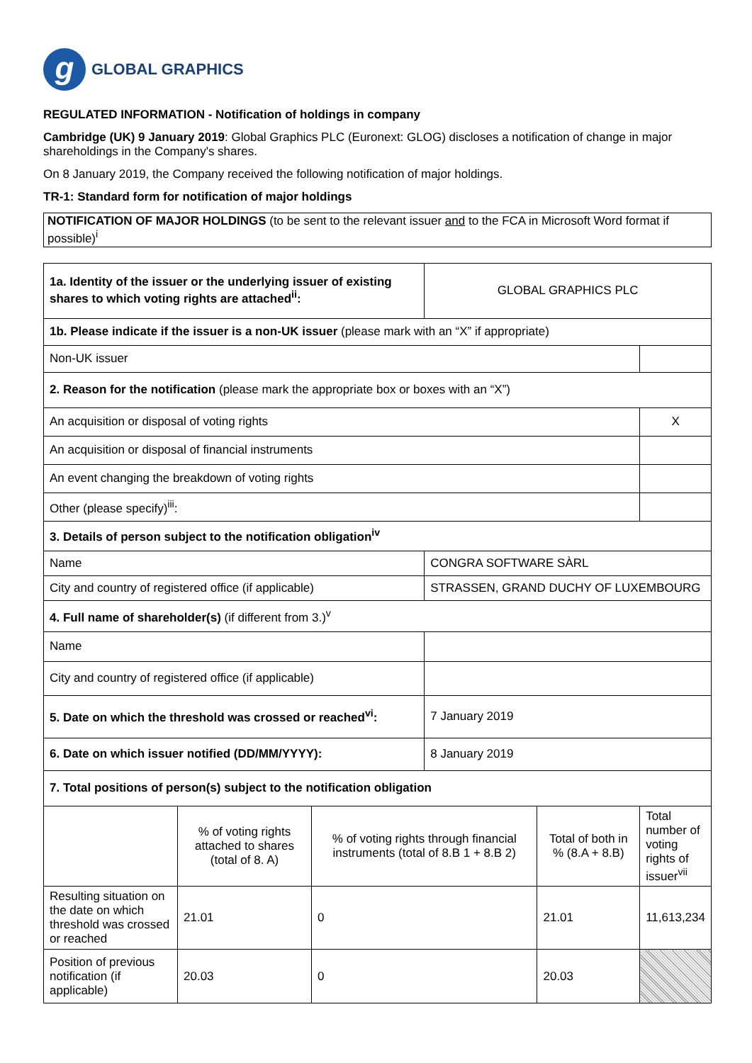g
GLOBAL GRAPHICS
REGULATED INFORMATION - Notification of holdings in company
Cambridge (UK) 9 January 2019: Global Graphics PLC (Euronext: GLOG) discloses a notification of change in major shareholdings in the Company's shares.
On 8 January 2019, the Company received the following notification of major holdings.
TR-1: Standard form for notification of major holdings
| NOTIFICATION OF MAJOR HOLDINGS (to be sent to the relevant issuer and to the FCA in Microsoft Word format if possible)<sup>i</sup> |
| 1a. Identity of the issuer or the underlying issuer of existing shares to which voting rights are attached<sup>ii</sup>: | | | GLOBAL GRAPHICS PLC | | |
| 1b. Please indicate if the issuer is a non-UK issuer (please mark with an “X” if appropriate) | | | | | |
| Non-UK issuer | | | | | |
| 2. Reason for the notification (please mark the appropriate box or boxes with an “X”) | | | | | |
| An acquisition or disposal of voting rights | | | | | X |
| An acquisition or disposal of financial instruments | | | | | |
| An event changing the breakdown of voting rights | | | | | |
| Other (please specify)<sup>iii</sup>: | | | | | |
| 3. Details of person subject to the notification obligation<sup>iv</sup> | | | | | |
| Name | | | CONGRA SOFTWARE SÀRL | | |
| City and country of registered office (if applicable) | | | STRASSEN, GRAND DUCHY OF LUXEMBOURG | | |
| 4. Full name of shareholder(s) (if different from 3.)<sup>v</sup> | | | | | |
| Name | | | | | |
| City and country of registered office (if applicable) | | | | | |
| 5. Date on which the threshold was crossed or reached<sup>vi</sup>: | | | 7 January 2019 | | |
| 6. Date on which issuer notified (DD/MM/YYYY): | | | 8 January 2019 | | |
| 7. Total positions of person(s) subject to the notification obligation | | | | | |
| | % of voting rights attached to shares (total of 8. A) | % of voting rights through financial instruments (total of 8.B 1 + 8.B 2) | | Total of both in % (8.A + 8.B) | Total number of voting rights of issuer<sup>vii</sup> |
| Resulting situation on the date on which threshold was crossed or reached | 21.01 | 0 | | 21.01 | 11,613,234 |
| Position of previous notification (if applicable) | 20.03 | 0 | | 20.03 | |